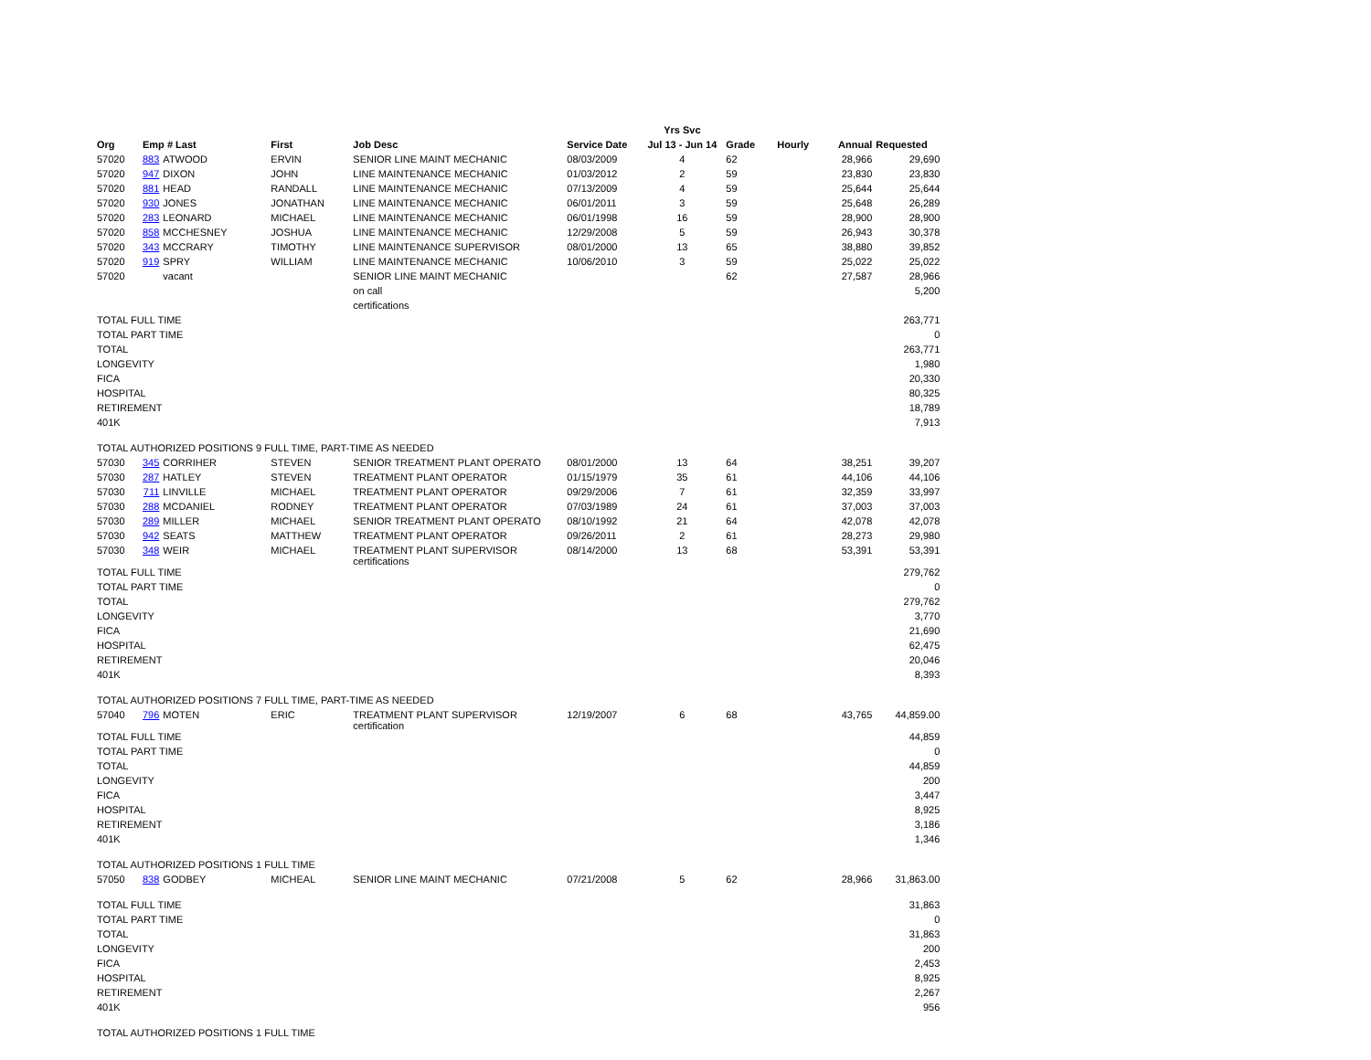| | | | | | | Yrs Svc | | | | |
| --- | --- | --- | --- | --- | --- | --- | --- | --- | --- | --- |
| Org | Emp # Last | | First | Job Desc | Service Date | Jul 13 - Jun 14 | Grade | Hourly | Annual | Requested |
| 57020 | 883 | ATWOOD | ERVIN | SENIOR LINE MAINT MECHANIC | 08/03/2009 | 4 | 62 | | 28,966 | 29,690 |
| 57020 | 947 | DIXON | JOHN | LINE MAINTENANCE MECHANIC | 01/03/2012 | 2 | 59 | | 23,830 | 23,830 |
| 57020 | 881 | HEAD | RANDALL | LINE MAINTENANCE MECHANIC | 07/13/2009 | 4 | 59 | | 25,644 | 25,644 |
| 57020 | 930 | JONES | JONATHAN | LINE MAINTENANCE MECHANIC | 06/01/2011 | 3 | 59 | | 25,648 | 26,289 |
| 57020 | 283 | LEONARD | MICHAEL | LINE MAINTENANCE MECHANIC | 06/01/1998 | 16 | 59 | | 28,900 | 28,900 |
| 57020 | 858 | MCCHESNEY | JOSHUA | LINE MAINTENANCE MECHANIC | 12/29/2008 | 5 | 59 | | 26,943 | 30,378 |
| 57020 | 343 | MCCRARY | TIMOTHY | LINE MAINTENANCE SUPERVISOR | 08/01/2000 | 13 | 65 | | 38,880 | 39,852 |
| 57020 | 919 | SPRY | WILLIAM | LINE MAINTENANCE MECHANIC | 10/06/2010 | 3 | 59 | | 25,022 | 25,022 |
| 57020 | | vacant | | SENIOR LINE MAINT MECHANIC | | | 62 | | 27,587 | 28,966 |
| | | | | on call | | | | | | 5,200 |
| | | | | certifications | | | | | | |
| TOTAL FULL TIME | | | | | | | | | | 263,771 |
| TOTAL PART TIME | | | | | | | | | | 0 |
| TOTAL | | | | | | | | | | 263,771 |
| LONGEVITY | | | | | | | | | | 1,980 |
| FICA | | | | | | | | | | 20,330 |
| HOSPITAL | | | | | | | | | | 80,325 |
| RETIREMENT | | | | | | | | | | 18,789 |
| 401K | | | | | | | | | | 7,913 |
| TOTAL AUTHORIZED POSITIONS 9 FULL TIME, PART-TIME AS NEEDED | | | | | | | | | | |
| 57030 | 345 | CORRIHER | STEVEN | SENIOR TREATMENT PLANT OPERATO | 08/01/2000 | 13 | 64 | | 38,251 | 39,207 |
| 57030 | 287 | HATLEY | STEVEN | TREATMENT PLANT OPERATOR | 01/15/1979 | 35 | 61 | | 44,106 | 44,106 |
| 57030 | 711 | LINVILLE | MICHAEL | TREATMENT PLANT OPERATOR | 09/29/2006 | 7 | 61 | | 32,359 | 33,997 |
| 57030 | 288 | MCDANIEL | RODNEY | TREATMENT PLANT OPERATOR | 07/03/1989 | 24 | 61 | | 37,003 | 37,003 |
| 57030 | 289 | MILLER | MICHAEL | SENIOR TREATMENT PLANT OPERATO | 08/10/1992 | 21 | 64 | | 42,078 | 42,078 |
| 57030 | 942 | SEATS | MATTHEW | TREATMENT PLANT OPERATOR | 09/26/2011 | 2 | 61 | | 28,273 | 29,980 |
| 57030 | 348 | WEIR | MICHAEL | TREATMENT PLANT SUPERVISOR certifications | 08/14/2000 | 13 | 68 | | 53,391 | 53,391 |
| TOTAL FULL TIME | | | | | | | | | | 279,762 |
| TOTAL PART TIME | | | | | | | | | | 0 |
| TOTAL | | | | | | | | | | 279,762 |
| LONGEVITY | | | | | | | | | | 3,770 |
| FICA | | | | | | | | | | 21,690 |
| HOSPITAL | | | | | | | | | | 62,475 |
| RETIREMENT | | | | | | | | | | 20,046 |
| 401K | | | | | | | | | | 8,393 |
| TOTAL AUTHORIZED POSITIONS 7 FULL TIME, PART-TIME AS NEEDED | | | | | | | | | | |
| 57040 | 796 | MOTEN | ERIC | TREATMENT PLANT SUPERVISOR certification | 12/19/2007 | 6 | 68 | | 43,765 | 44,859.00 |
| TOTAL FULL TIME | | | | | | | | | | 44,859 |
| TOTAL PART TIME | | | | | | | | | | 0 |
| TOTAL | | | | | | | | | | 44,859 |
| LONGEVITY | | | | | | | | | | 200 |
| FICA | | | | | | | | | | 3,447 |
| HOSPITAL | | | | | | | | | | 8,925 |
| RETIREMENT | | | | | | | | | | 3,186 |
| 401K | | | | | | | | | | 1,346 |
| TOTAL AUTHORIZED POSITIONS 1 FULL TIME | | | | | | | | | | |
| 57050 | 838 | GODBEY | MICHEAL | SENIOR LINE MAINT MECHANIC | 07/21/2008 | 5 | 62 | | 28,966 | 31,863.00 |
| TOTAL FULL TIME | | | | | | | | | | 31,863 |
| TOTAL PART TIME | | | | | | | | | | 0 |
| TOTAL | | | | | | | | | | 31,863 |
| LONGEVITY | | | | | | | | | | 200 |
| FICA | | | | | | | | | | 2,453 |
| HOSPITAL | | | | | | | | | | 8,925 |
| RETIREMENT | | | | | | | | | | 2,267 |
| 401K | | | | | | | | | | 956 |
| TOTAL AUTHORIZED POSITIONS 1 FULL TIME | | | | | | | | | | |